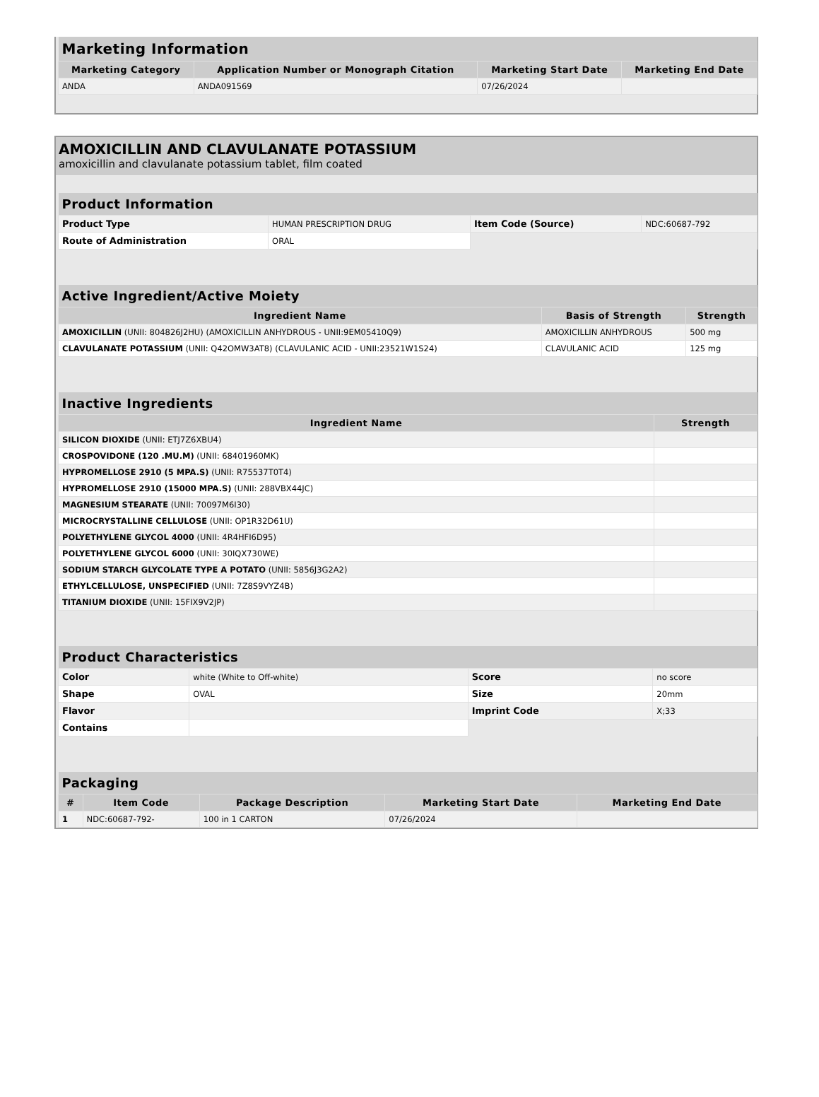| Marketing Information | | | |
| --- | --- | --- | --- |
| Marketing Category | Application Number or Monograph Citation | Marketing Start Date | Marketing End Date |
| ANDA | ANDA091569 | 07/26/2024 | |
AMOXICILLIN AND CLAVULANATE POTASSIUM
amoxicillin and clavulanate potassium tablet, film coated
| Product Information | | | |
| --- | --- | --- | --- |
| Product Type | HUMAN PRESCRIPTION DRUG | Item Code (Source) | NDC:60687-792 |
| Route of Administration | ORAL | | |
| Active Ingredient/Active Moiety | | |
| --- | --- | --- |
| Ingredient Name | Basis of Strength | Strength |
| AMOXICILLIN (UNII: 804826J2HU) (AMOXICILLIN ANHYDROUS - UNII:9EM05410Q9) | AMOXICILLIN ANHYDROUS | 500 mg |
| CLAVULANATE POTASSIUM (UNII: Q42OMW3AT8) (CLAVULANIC ACID - UNII:23521W1S24) | CLAVULANIC ACID | 125 mg |
| Inactive Ingredients | |
| --- | --- |
| Ingredient Name | Strength |
| SILICON DIOXIDE (UNII: ETJ7Z6XBU4) | |
| CROSPOVIDONE (120 .MU.M) (UNII: 68401960MK) | |
| HYPROMELLOSE 2910 (5 MPA.S) (UNII: R75537T0T4) | |
| HYPROMELLOSE 2910 (15000 MPA.S) (UNII: 288VBX44JC) | |
| MAGNESIUM STEARATE (UNII: 70097M6I30) | |
| MICROCRYSTALLINE CELLULOSE (UNII: OP1R32D61U) | |
| POLYETHYLENE GLYCOL 4000 (UNII: 4R4HFI6D95) | |
| POLYETHYLENE GLYCOL 6000 (UNII: 30IQX730WE) | |
| SODIUM STARCH GLYCOLATE TYPE A POTATO (UNII: 5856J3G2A2) | |
| ETHYLCELLULOSE, UNSPECIFIED (UNII: 7Z8S9VYZ4B) | |
| TITANIUM DIOXIDE (UNII: 15FIX9V2JP) | |
| Product Characteristics | | | |
| --- | --- | --- | --- |
| Color | white (White to Off-white) | Score | no score |
| Shape | OVAL | Size | 20mm |
| Flavor | | Imprint Code | X;33 |
| Contains | | | |
| Packaging | | | | |
| --- | --- | --- | --- | --- |
| # | Item Code | Package Description | Marketing Start Date | Marketing End Date |
| 1 | NDC:60687-792- | 100 in 1 CARTON | 07/26/2024 | |